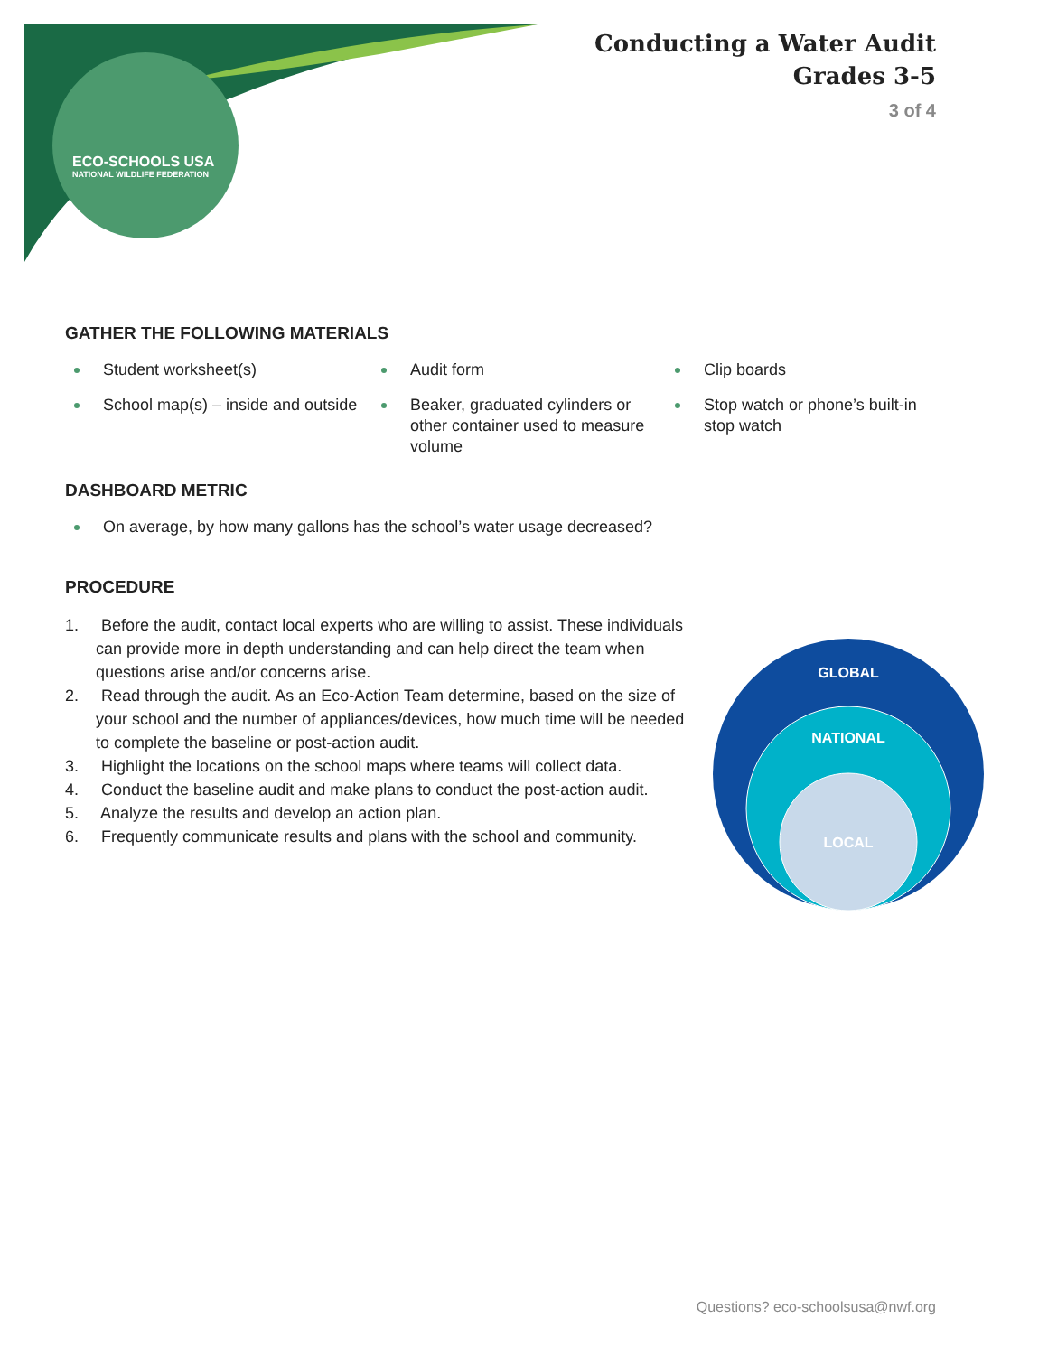ECO-SCHOOLS USA
NATIONAL WILDLIFE FEDERATION
Conducting a Water Audit
Grades 3-5
3 of 4
GATHER THE FOLLOWING MATERIALS
Student worksheet(s)
Audit form
Clip boards
School map(s) – inside and outside
Beaker, graduated cylinders or other container used to measure volume
Stop watch or phone’s built-in stop watch
DASHBOARD METRIC
On average, by how many gallons has the school’s water usage decreased?
PROCEDURE
1. Before the audit, contact local experts who are willing to assist. These individuals can provide more in depth understanding and can help direct the team when questions arise and/or concerns arise.
2. Read through the audit. As an Eco-Action Team determine, based on the size of your school and the number of appliances/devices, how much time will be needed to complete the baseline or post-action audit.
3. Highlight the locations on the school maps where teams will collect data.
4. Conduct the baseline audit and make plans to conduct the post-action audit.
5. Analyze the results and develop an action plan.
6. Frequently communicate results and plans with the school and community.
GLOBAL
NATIONAL
LOCAL
Questions? eco-schoolsusa@nwf.org